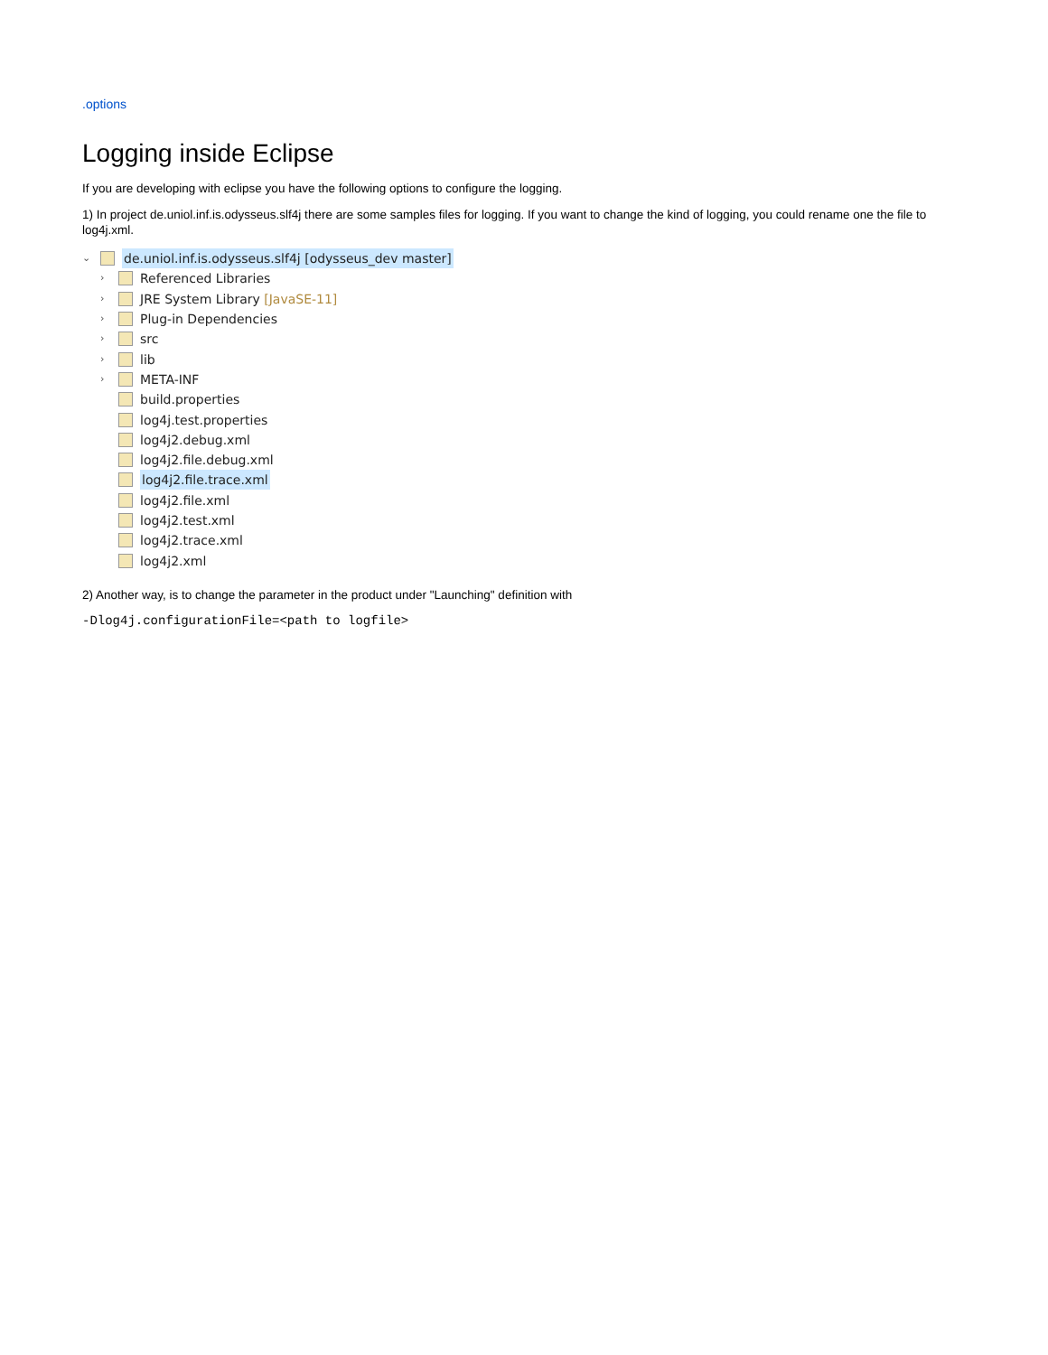.options
Logging inside Eclipse
If you are developing with eclipse you have the following options to configure the logging.
1) In project de.uniol.inf.is.odysseus.slf4j there are some samples files for logging. If you want to change the kind of logging, you could rename one the file to log4j.xml.
⌄ de.uniol.inf.is.odysseus.slf4j [odysseus_dev master]
› Referenced Libraries
› JRE System Library [JavaSE-11]
› Plug-in Dependencies
› src
› lib
› META-INF
build.properties
log4j.test.properties
log4j2.debug.xml
log4j2.file.debug.xml
log4j2.file.trace.xml
log4j2.file.xml
log4j2.test.xml
log4j2.trace.xml
log4j2.xml
2) Another way, is to change the parameter in the product under "Launching" definition with
-Dlog4j.configurationFile=<path to logfile>